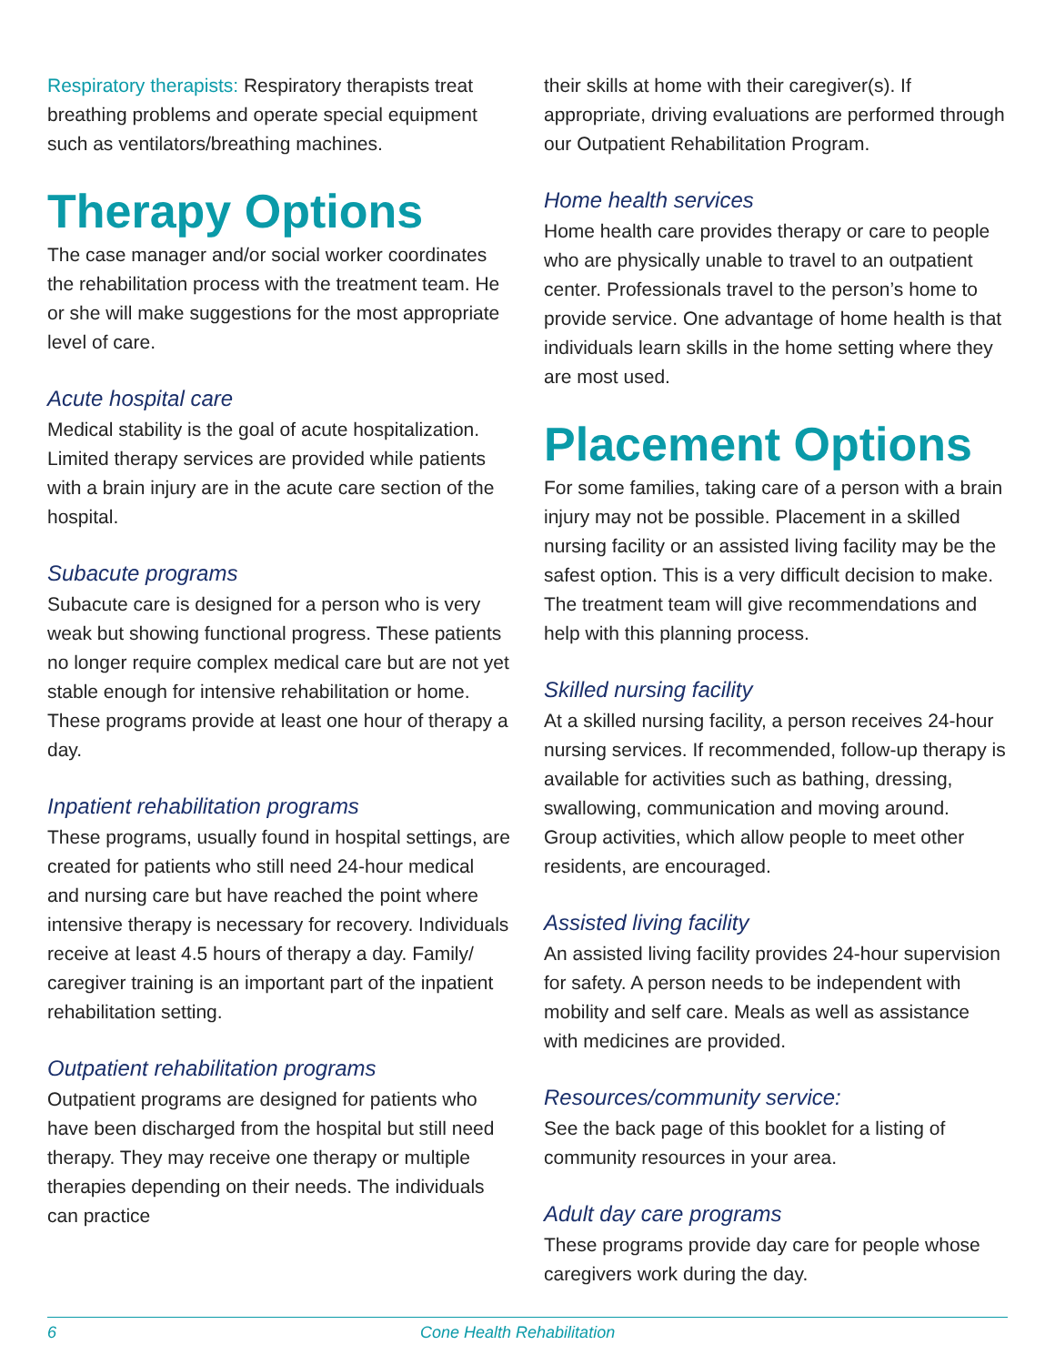Respiratory therapists: Respiratory therapists treat breathing problems and operate special equipment such as ventilators/breathing machines.
Therapy Options
The case manager and/or social worker coordinates the rehabilitation process with the treatment team. He or she will make suggestions for the most appropriate level of care.
Acute hospital care
Medical stability is the goal of acute hospitalization. Limited therapy services are provided while patients with a brain injury are in the acute care section of the hospital.
Subacute programs
Subacute care is designed for a person who is very weak but showing functional progress. These patients no longer require complex medical care but are not yet stable enough for intensive rehabilitation or home. These programs provide at least one hour of therapy a day.
Inpatient rehabilitation programs
These programs, usually found in hospital settings, are created for patients who still need 24-hour medical and nursing care but have reached the point where intensive therapy is necessary for recovery. Individuals receive at least 4.5 hours of therapy a day. Family/ caregiver training is an important part of the inpatient rehabilitation setting.
Outpatient rehabilitation programs
Outpatient programs are designed for patients who have been discharged from the hospital but still need therapy. They may receive one therapy or multiple therapies depending on their needs. The individuals can practice
their skills at home with their caregiver(s). If appropriate, driving evaluations are performed through our Outpatient Rehabilitation Program.
Home health services
Home health care provides therapy or care to people who are physically unable to travel to an outpatient center. Professionals travel to the person’s home to provide service. One advantage of home health is that individuals learn skills in the home setting where they are most used.
Placement Options
For some families, taking care of a person with a brain injury may not be possible. Placement in a skilled nursing facility or an assisted living facility may be the safest option. This is a very difficult decision to make. The treatment team will give recommendations and help with this planning process.
Skilled nursing facility
At a skilled nursing facility, a person receives 24-hour nursing services. If recommended, follow-up therapy is available for activities such as bathing, dressing, swallowing, communication and moving around. Group activities, which allow people to meet other residents, are encouraged.
Assisted living facility
An assisted living facility provides 24-hour supervision for safety. A person needs to be independent with mobility and self care. Meals as well as assistance with medicines are provided.
Resources/community service:
See the back page of this booklet for a listing of community resources in your area.
Adult day care programs
These programs provide day care for people whose caregivers work during the day.
6 Cone Health Rehabilitation